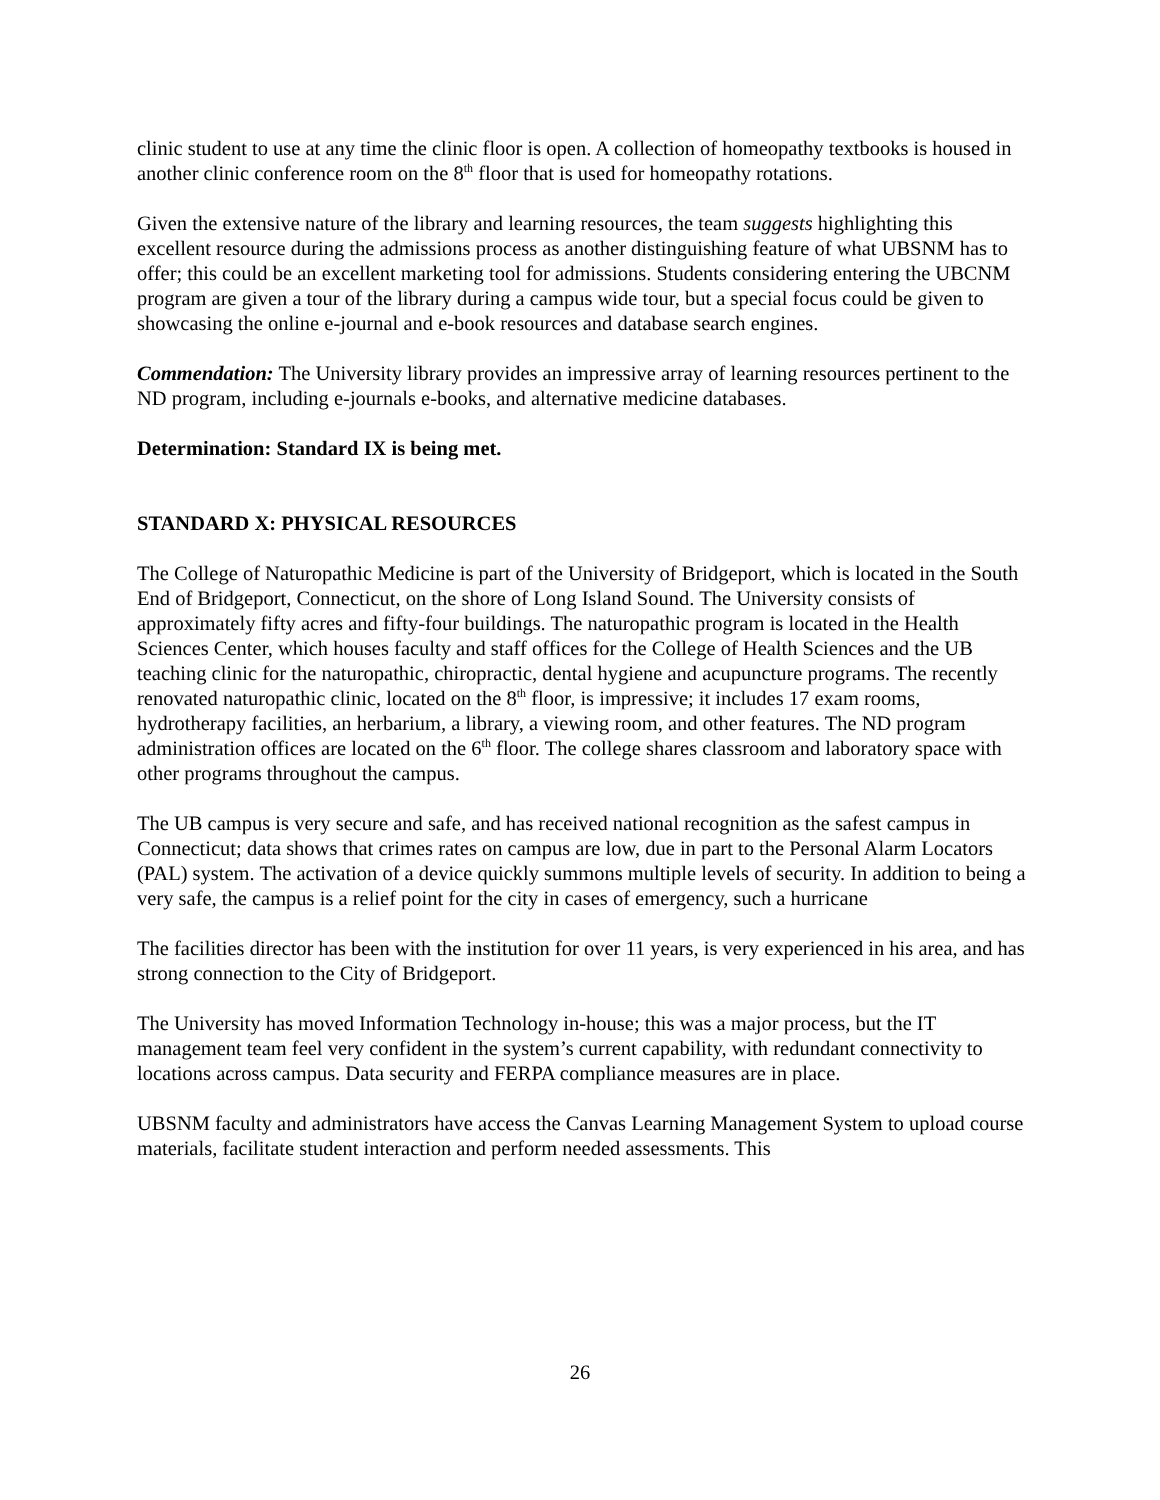clinic student to use at any time the clinic floor is open. A collection of homeopathy textbooks is housed in another clinic conference room on the 8<sup>th</sup> floor that is used for homeopathy rotations.
Given the extensive nature of the library and learning resources, the team suggests highlighting this excellent resource during the admissions process as another distinguishing feature of what UBSNM has to offer; this could be an excellent marketing tool for admissions. Students considering entering the UBCNM program are given a tour of the library during a campus wide tour, but a special focus could be given to showcasing the online e-journal and e-book resources and database search engines.
Commendation: The University library provides an impressive array of learning resources pertinent to the ND program, including e-journals e-books, and alternative medicine databases.
Determination: Standard IX is being met.
STANDARD X: PHYSICAL RESOURCES
The College of Naturopathic Medicine is part of the University of Bridgeport, which is located in the South End of Bridgeport, Connecticut, on the shore of Long Island Sound. The University consists of approximately fifty acres and fifty-four buildings. The naturopathic program is located in the Health Sciences Center, which houses faculty and staff offices for the College of Health Sciences and the UB teaching clinic for the naturopathic, chiropractic, dental hygiene and acupuncture programs. The recently renovated naturopathic clinic, located on the 8<sup>th</sup> floor, is impressive; it includes 17 exam rooms, hydrotherapy facilities, an herbarium, a library, a viewing room, and other features. The ND program administration offices are located on the 6<sup>th</sup> floor. The college shares classroom and laboratory space with other programs throughout the campus.
The UB campus is very secure and safe, and has received national recognition as the safest campus in Connecticut; data shows that crimes rates on campus are low, due in part to the Personal Alarm Locators (PAL) system. The activation of a device quickly summons multiple levels of security. In addition to being a very safe, the campus is a relief point for the city in cases of emergency, such a hurricane
The facilities director has been with the institution for over 11 years, is very experienced in his area, and has strong connection to the City of Bridgeport.
The University has moved Information Technology in-house; this was a major process, but the IT management team feel very confident in the system’s current capability, with redundant connectivity to locations across campus. Data security and FERPA compliance measures are in place.
UBSNM faculty and administrators have access the Canvas Learning Management System to upload course materials, facilitate student interaction and perform needed assessments. This
26